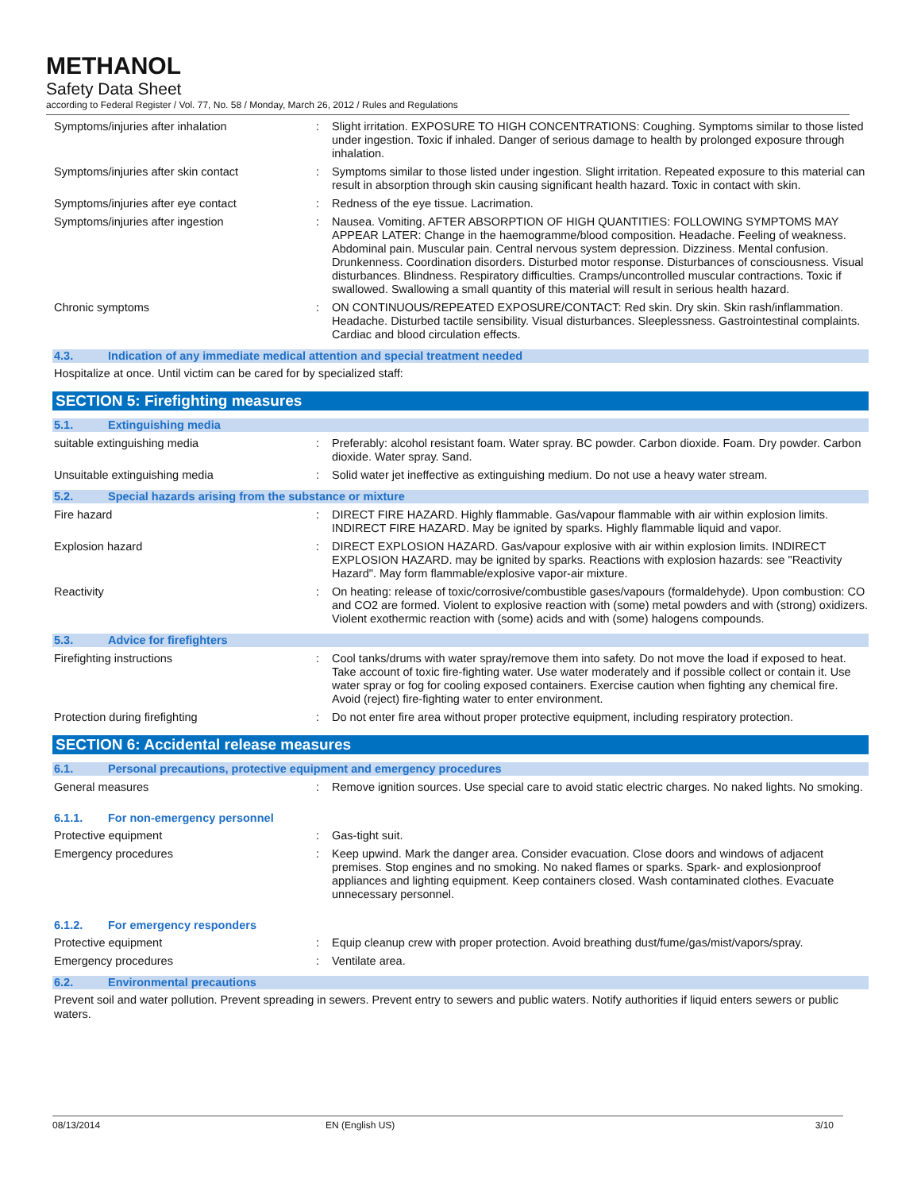METHANOL
Safety Data Sheet
according to Federal Register / Vol. 77, No. 58 / Monday, March 26, 2012 / Rules and Regulations
Symptoms/injuries after inhalation : Slight irritation. EXPOSURE TO HIGH CONCENTRATIONS: Coughing. Symptoms similar to those listed under ingestion. Toxic if inhaled. Danger of serious damage to health by prolonged exposure through inhalation.
Symptoms/injuries after skin contact : Symptoms similar to those listed under ingestion. Slight irritation. Repeated exposure to this material can result in absorption through skin causing significant health hazard. Toxic in contact with skin.
Symptoms/injuries after eye contact : Redness of the eye tissue. Lacrimation.
Symptoms/injuries after ingestion : Nausea. Vomiting. AFTER ABSORPTION OF HIGH QUANTITIES: FOLLOWING SYMPTOMS MAY APPEAR LATER: Change in the haemogramme/blood composition. Headache. Feeling of weakness. Abdominal pain. Muscular pain. Central nervous system depression. Dizziness. Mental confusion. Drunkenness. Coordination disorders. Disturbed motor response. Disturbances of consciousness. Visual disturbances. Blindness. Respiratory difficulties. Cramps/uncontrolled muscular contractions. Toxic if swallowed. Swallowing a small quantity of this material will result in serious health hazard.
Chronic symptoms : ON CONTINUOUS/REPEATED EXPOSURE/CONTACT: Red skin. Dry skin. Skin rash/inflammation. Headache. Disturbed tactile sensibility. Visual disturbances. Sleeplessness. Gastrointestinal complaints. Cardiac and blood circulation effects.
4.3. Indication of any immediate medical attention and special treatment needed
Hospitalize at once. Until victim can be cared for by specialized staff:
SECTION 5: Firefighting measures
5.1. Extinguishing media
suitable extinguishing media : Preferably: alcohol resistant foam. Water spray. BC powder. Carbon dioxide. Foam. Dry powder. Carbon dioxide. Water spray. Sand.
Unsuitable extinguishing media : Solid water jet ineffective as extinguishing medium. Do not use a heavy water stream.
5.2. Special hazards arising from the substance or mixture
Fire hazard : DIRECT FIRE HAZARD. Highly flammable. Gas/vapour flammable with air within explosion limits. INDIRECT FIRE HAZARD. May be ignited by sparks. Highly flammable liquid and vapor.
Explosion hazard : DIRECT EXPLOSION HAZARD. Gas/vapour explosive with air within explosion limits. INDIRECT EXPLOSION HAZARD. may be ignited by sparks. Reactions with explosion hazards: see "Reactivity Hazard". May form flammable/explosive vapor-air mixture.
Reactivity : On heating: release of toxic/corrosive/combustible gases/vapours (formaldehyde). Upon combustion: CO and CO2 are formed. Violent to explosive reaction with (some) metal powders and with (strong) oxidizers. Violent exothermic reaction with (some) acids and with (some) halogens compounds.
5.3. Advice for firefighters
Firefighting instructions : Cool tanks/drums with water spray/remove them into safety. Do not move the load if exposed to heat. Take account of toxic fire-fighting water. Use water moderately and if possible collect or contain it. Use water spray or fog for cooling exposed containers. Exercise caution when fighting any chemical fire. Avoid (reject) fire-fighting water to enter environment.
Protection during firefighting : Do not enter fire area without proper protective equipment, including respiratory protection.
SECTION 6: Accidental release measures
6.1. Personal precautions, protective equipment and emergency procedures
General measures : Remove ignition sources. Use special care to avoid static electric charges. No naked lights. No smoking.
6.1.1. For non-emergency personnel
Protective equipment : Gas-tight suit.
Emergency procedures : Keep upwind. Mark the danger area. Consider evacuation. Close doors and windows of adjacent premises. Stop engines and no smoking. No naked flames or sparks. Spark- and explosionproof appliances and lighting equipment. Keep containers closed. Wash contaminated clothes. Evacuate unnecessary personnel.
6.1.2. For emergency responders
Protective equipment : Equip cleanup crew with proper protection. Avoid breathing dust/fume/gas/mist/vapors/spray.
Emergency procedures : Ventilate area.
6.2. Environmental precautions
Prevent soil and water pollution. Prevent spreading in sewers. Prevent entry to sewers and public waters. Notify authorities if liquid enters sewers or public waters.
08/13/2014 EN (English US) 3/10